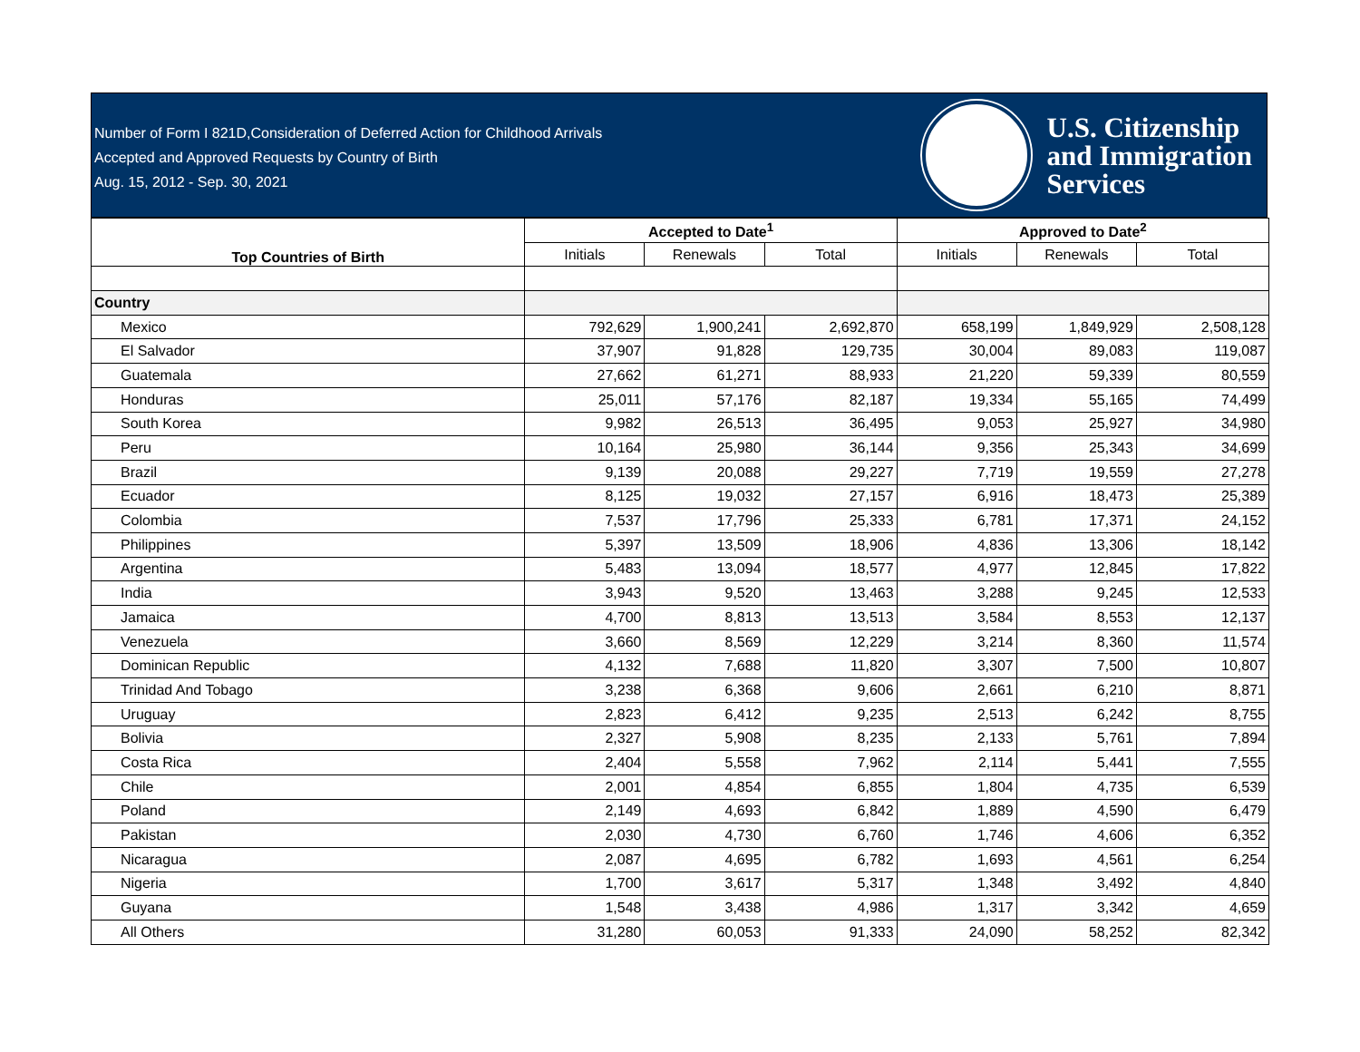Number of Form I 821D,Consideration of Deferred Action for Childhood Arrivals
Accepted and Approved Requests by Country of Birth
Aug. 15, 2012 - Sep. 30, 2021
U.S. Citizenship
and Immigration
Services
| Top Countries of Birth | Accepted to Date<sup>1</sup> | | | Approved to Date<sup>2</sup> | | |
| --- | --- | --- | --- | --- | --- | --- |
| | Initials | Renewals | Total | Initials | Renewals | Total |
| Country | | | | | | |
| Mexico | 792,629 | 1,900,241 | 2,692,870 | 658,199 | 1,849,929 | 2,508,128 |
| El Salvador | 37,907 | 91,828 | 129,735 | 30,004 | 89,083 | 119,087 |
| Guatemala | 27,662 | 61,271 | 88,933 | 21,220 | 59,339 | 80,559 |
| Honduras | 25,011 | 57,176 | 82,187 | 19,334 | 55,165 | 74,499 |
| South Korea | 9,982 | 26,513 | 36,495 | 9,053 | 25,927 | 34,980 |
| Peru | 10,164 | 25,980 | 36,144 | 9,356 | 25,343 | 34,699 |
| Brazil | 9,139 | 20,088 | 29,227 | 7,719 | 19,559 | 27,278 |
| Ecuador | 8,125 | 19,032 | 27,157 | 6,916 | 18,473 | 25,389 |
| Colombia | 7,537 | 17,796 | 25,333 | 6,781 | 17,371 | 24,152 |
| Philippines | 5,397 | 13,509 | 18,906 | 4,836 | 13,306 | 18,142 |
| Argentina | 5,483 | 13,094 | 18,577 | 4,977 | 12,845 | 17,822 |
| India | 3,943 | 9,520 | 13,463 | 3,288 | 9,245 | 12,533 |
| Jamaica | 4,700 | 8,813 | 13,513 | 3,584 | 8,553 | 12,137 |
| Venezuela | 3,660 | 8,569 | 12,229 | 3,214 | 8,360 | 11,574 |
| Dominican Republic | 4,132 | 7,688 | 11,820 | 3,307 | 7,500 | 10,807 |
| Trinidad And Tobago | 3,238 | 6,368 | 9,606 | 2,661 | 6,210 | 8,871 |
| Uruguay | 2,823 | 6,412 | 9,235 | 2,513 | 6,242 | 8,755 |
| Bolivia | 2,327 | 5,908 | 8,235 | 2,133 | 5,761 | 7,894 |
| Costa Rica | 2,404 | 5,558 | 7,962 | 2,114 | 5,441 | 7,555 |
| Chile | 2,001 | 4,854 | 6,855 | 1,804 | 4,735 | 6,539 |
| Poland | 2,149 | 4,693 | 6,842 | 1,889 | 4,590 | 6,479 |
| Pakistan | 2,030 | 4,730 | 6,760 | 1,746 | 4,606 | 6,352 |
| Nicaragua | 2,087 | 4,695 | 6,782 | 1,693 | 4,561 | 6,254 |
| Nigeria | 1,700 | 3,617 | 5,317 | 1,348 | 3,492 | 4,840 |
| Guyana | 1,548 | 3,438 | 4,986 | 1,317 | 3,342 | 4,659 |
| All Others | 31,280 | 60,053 | 91,333 | 24,090 | 58,252 | 82,342 |